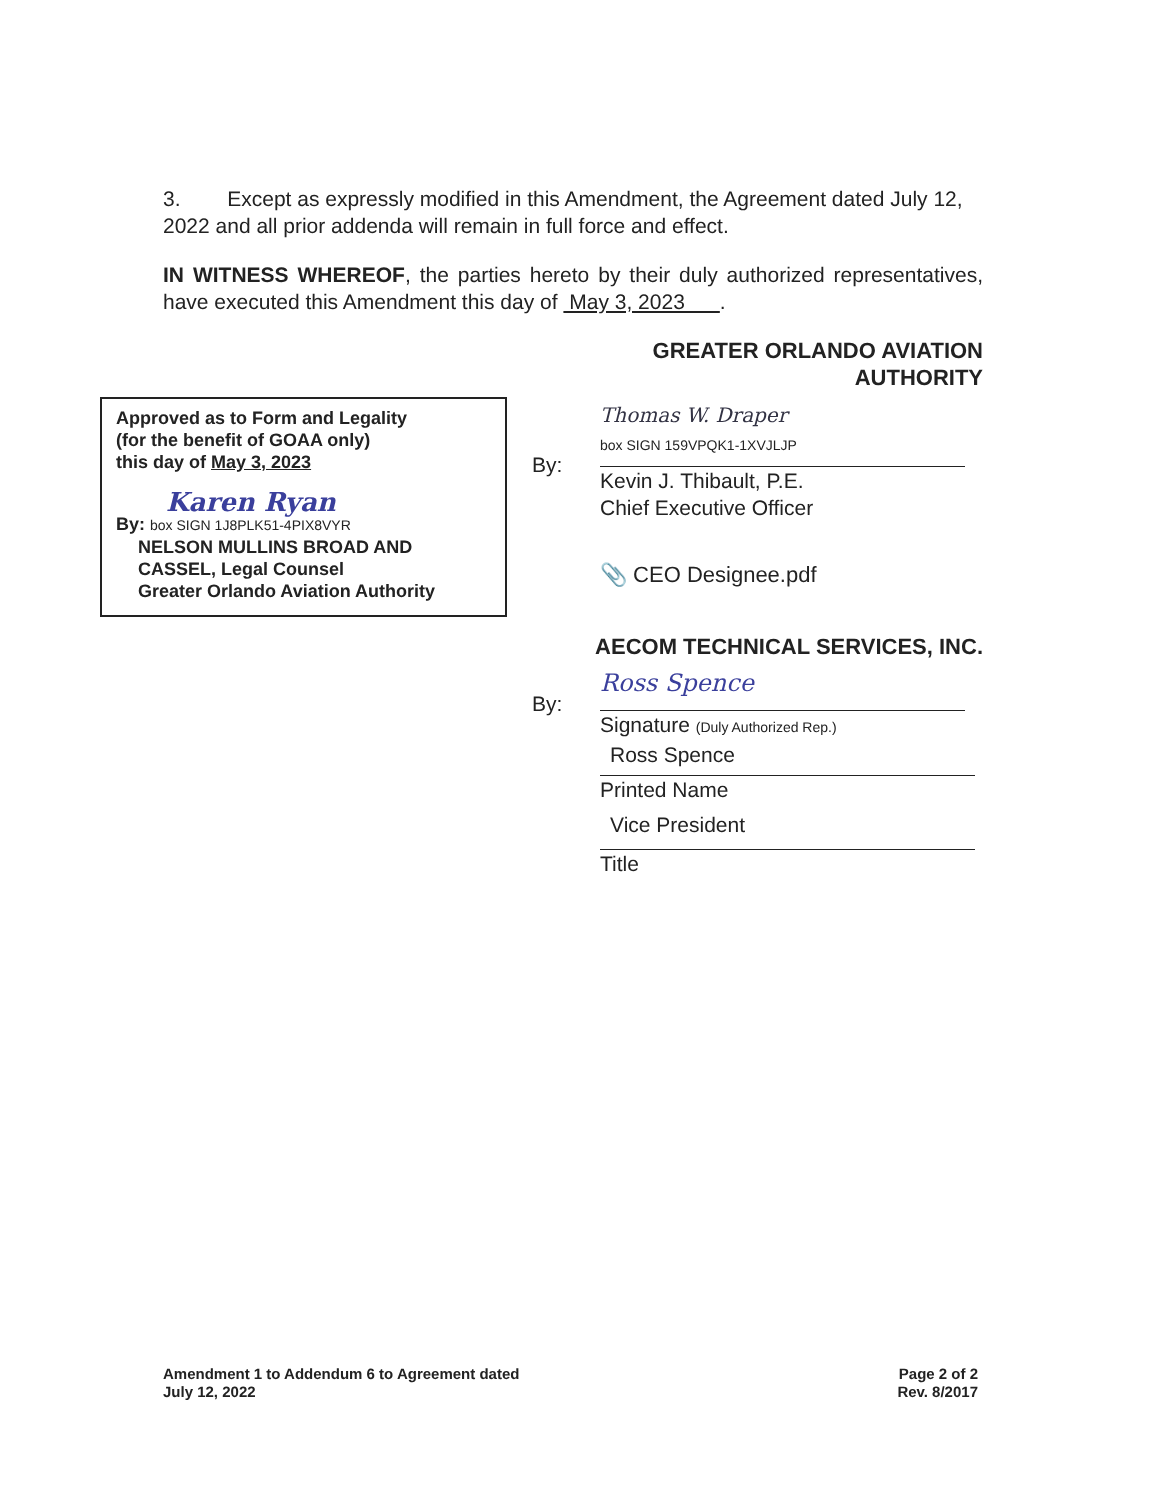3. Except as expressly modified in this Amendment, the Agreement dated July 12, 2022 and all prior addenda will remain in full force and effect.
IN WITNESS WHEREOF, the parties hereto by their duly authorized representatives, have executed this Amendment this day of May 3, 2023 .
Approved as to Form and Legality
(for the benefit of GOAA only)
this day of May 3, 2023
Karen Ryan
By: box SIGN 1J8PLK51-4PIX8VYR
NELSON MULLINS BROAD AND CASSEL, Legal Counsel
Greater Orlando Aviation Authority
GREATER ORLANDO AVIATION AUTHORITY
By:
Thomas W. Draper
box SIGN 159VPQK1-1XVJLJP
Kevin J. Thibault, P.E.
Chief Executive Officer
📎 CEO Designee.pdf
AECOM TECHNICAL SERVICES, INC.
By:
Ross Spence
Signature (Duly Authorized Rep.)
Ross Spence
Printed Name
Vice President
Title
Amendment 1 to Addendum 6 to Agreement dated
July 12, 2022
Page 2 of 2
Rev. 8/2017